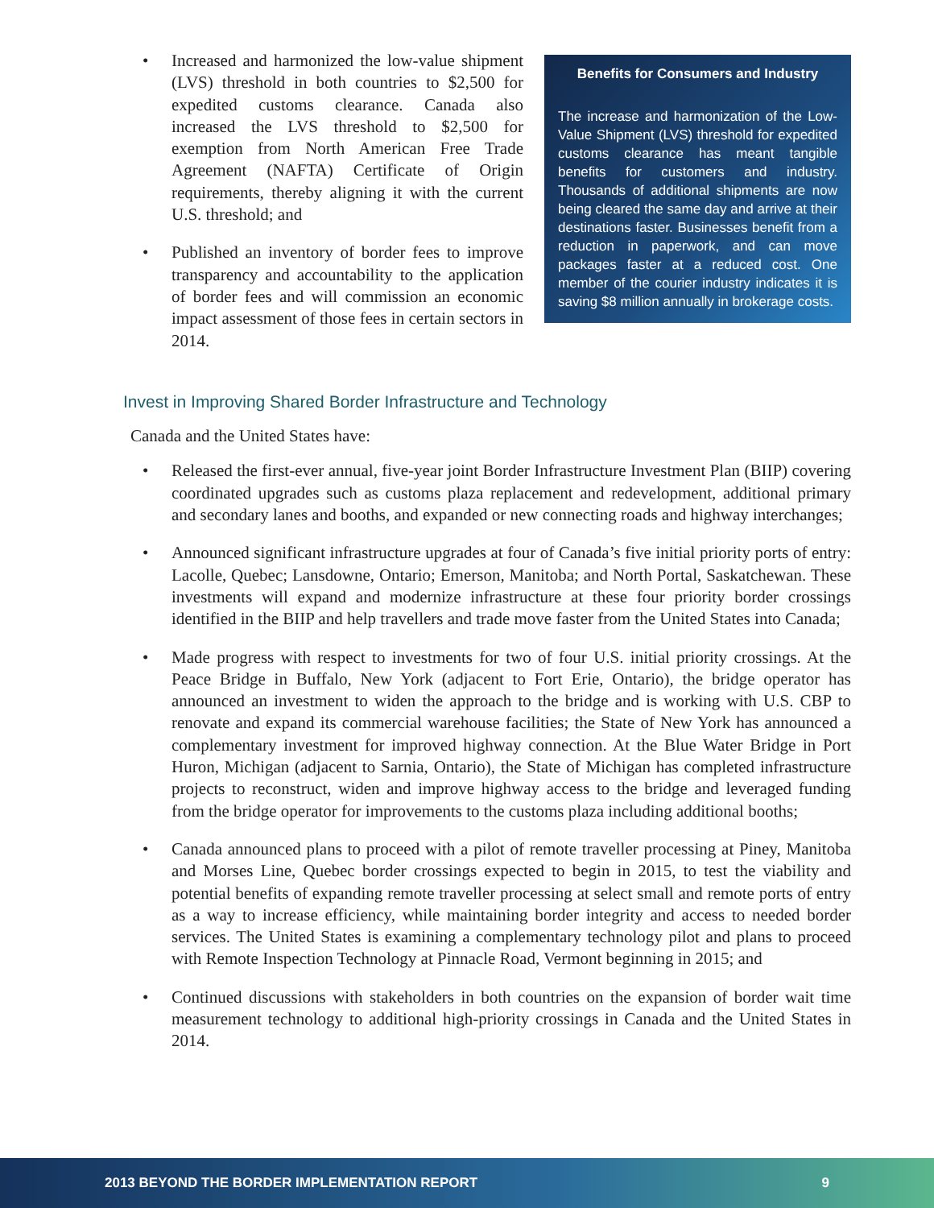• Increased and harmonized the low-value shipment (LVS) threshold in both countries to $2,500 for expedited customs clearance. Canada also increased the LVS threshold to $2,500 for exemption from North American Free Trade Agreement (NAFTA) Certificate of Origin requirements, thereby aligning it with the current U.S. threshold; and
• Published an inventory of border fees to improve transparency and accountability to the application of border fees and will commission an economic impact assessment of those fees in certain sectors in 2014.
Benefits for Consumers and Industry
The increase and harmonization of the Low-Value Shipment (LVS) threshold for expedited customs clearance has meant tangible benefits for customers and industry. Thousands of additional shipments are now being cleared the same day and arrive at their destinations faster. Businesses benefit from a reduction in paperwork, and can move packages faster at a reduced cost. One member of the courier industry indicates it is saving $8 million annually in brokerage costs.
Invest in Improving Shared Border Infrastructure and Technology
Canada and the United States have:
• Released the first-ever annual, five-year joint Border Infrastructure Investment Plan (BIIP) covering coordinated upgrades such as customs plaza replacement and redevelopment, additional primary and secondary lanes and booths, and expanded or new connecting roads and highway interchanges;
• Announced significant infrastructure upgrades at four of Canada’s five initial priority ports of entry: Lacolle, Quebec; Lansdowne, Ontario; Emerson, Manitoba; and North Portal, Saskatchewan. These investments will expand and modernize infrastructure at these four priority border crossings identified in the BIIP and help travellers and trade move faster from the United States into Canada;
• Made progress with respect to investments for two of four U.S. initial priority crossings. At the Peace Bridge in Buffalo, New York (adjacent to Fort Erie, Ontario), the bridge operator has announced an investment to widen the approach to the bridge and is working with U.S. CBP to renovate and expand its commercial warehouse facilities; the State of New York has announced a complementary investment for improved highway connection. At the Blue Water Bridge in Port Huron, Michigan (adjacent to Sarnia, Ontario), the State of Michigan has completed infrastructure projects to reconstruct, widen and improve highway access to the bridge and leveraged funding from the bridge operator for improvements to the customs plaza including additional booths;
• Canada announced plans to proceed with a pilot of remote traveller processing at Piney, Manitoba and Morses Line, Quebec border crossings expected to begin in 2015, to test the viability and potential benefits of expanding remote traveller processing at select small and remote ports of entry as a way to increase efficiency, while maintaining border integrity and access to needed border services. The United States is examining a complementary technology pilot and plans to proceed with Remote Inspection Technology at Pinnacle Road, Vermont beginning in 2015; and
• Continued discussions with stakeholders in both countries on the expansion of border wait time measurement technology to additional high-priority crossings in Canada and the United States in 2014.
2013 BEYOND THE BORDER IMPLEMENTATION REPORT 9